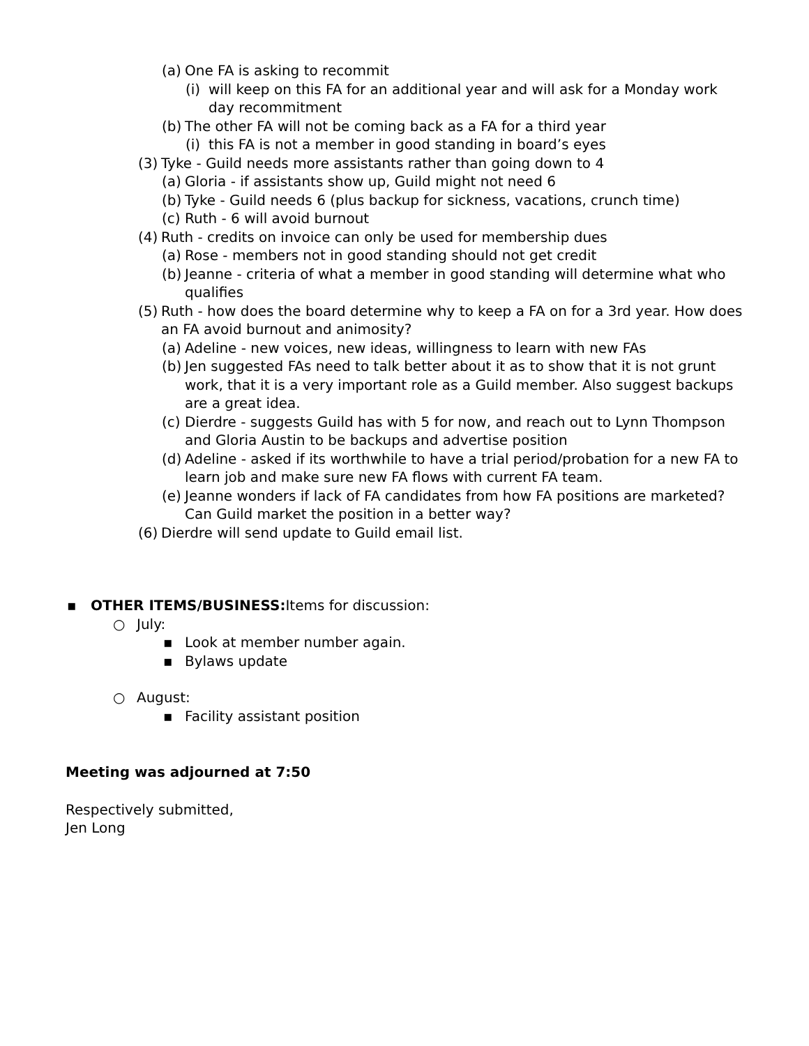(a) One FA is asking to recommit
(i) will keep on this FA for an additional year and will ask for a Monday work day recommitment
(b) The other FA will not be coming back as a FA for a third year
(i) this FA is not a member in good standing in board’s eyes
(3) Tyke - Guild needs more assistants rather than going down to 4
(a) Gloria - if assistants show up, Guild might not need 6
(b) Tyke - Guild needs 6 (plus backup for sickness, vacations, crunch time)
(c) Ruth - 6 will avoid burnout
(4) Ruth - credits on invoice can only be used for membership dues
(a) Rose - members not in good standing should not get credit
(b) Jeanne - criteria of what a member in good standing will determine what who qualifies
(5) Ruth - how does the board determine why to keep a FA on for a 3rd year. How does an FA avoid burnout and animosity?
(a) Adeline - new voices, new ideas, willingness to learn with new FAs
(b) Jen suggested FAs need to talk better about it as to show that it is not grunt work, that it is a very important role as a Guild member. Also suggest backups are a great idea.
(c) Dierdre - suggests Guild has with 5 for now, and reach out to Lynn Thompson and Gloria Austin to be backups and advertise position
(d) Adeline - asked if its worthwhile to have a trial period/probation for a new FA to learn job and make sure new FA flows with current FA team.
(e) Jeanne wonders if lack of FA candidates from how FA positions are marketed? Can Guild market the position in a better way?
(6) Dierdre will send update to Guild email list.
▪ OTHER ITEMS/BUSINESS: Items for discussion:
○ July:
▪ Look at member number again.
▪ Bylaws update
○ August:
▪ Facility assistant position
Meeting was adjourned at 7:50
Respectively submitted,
Jen Long